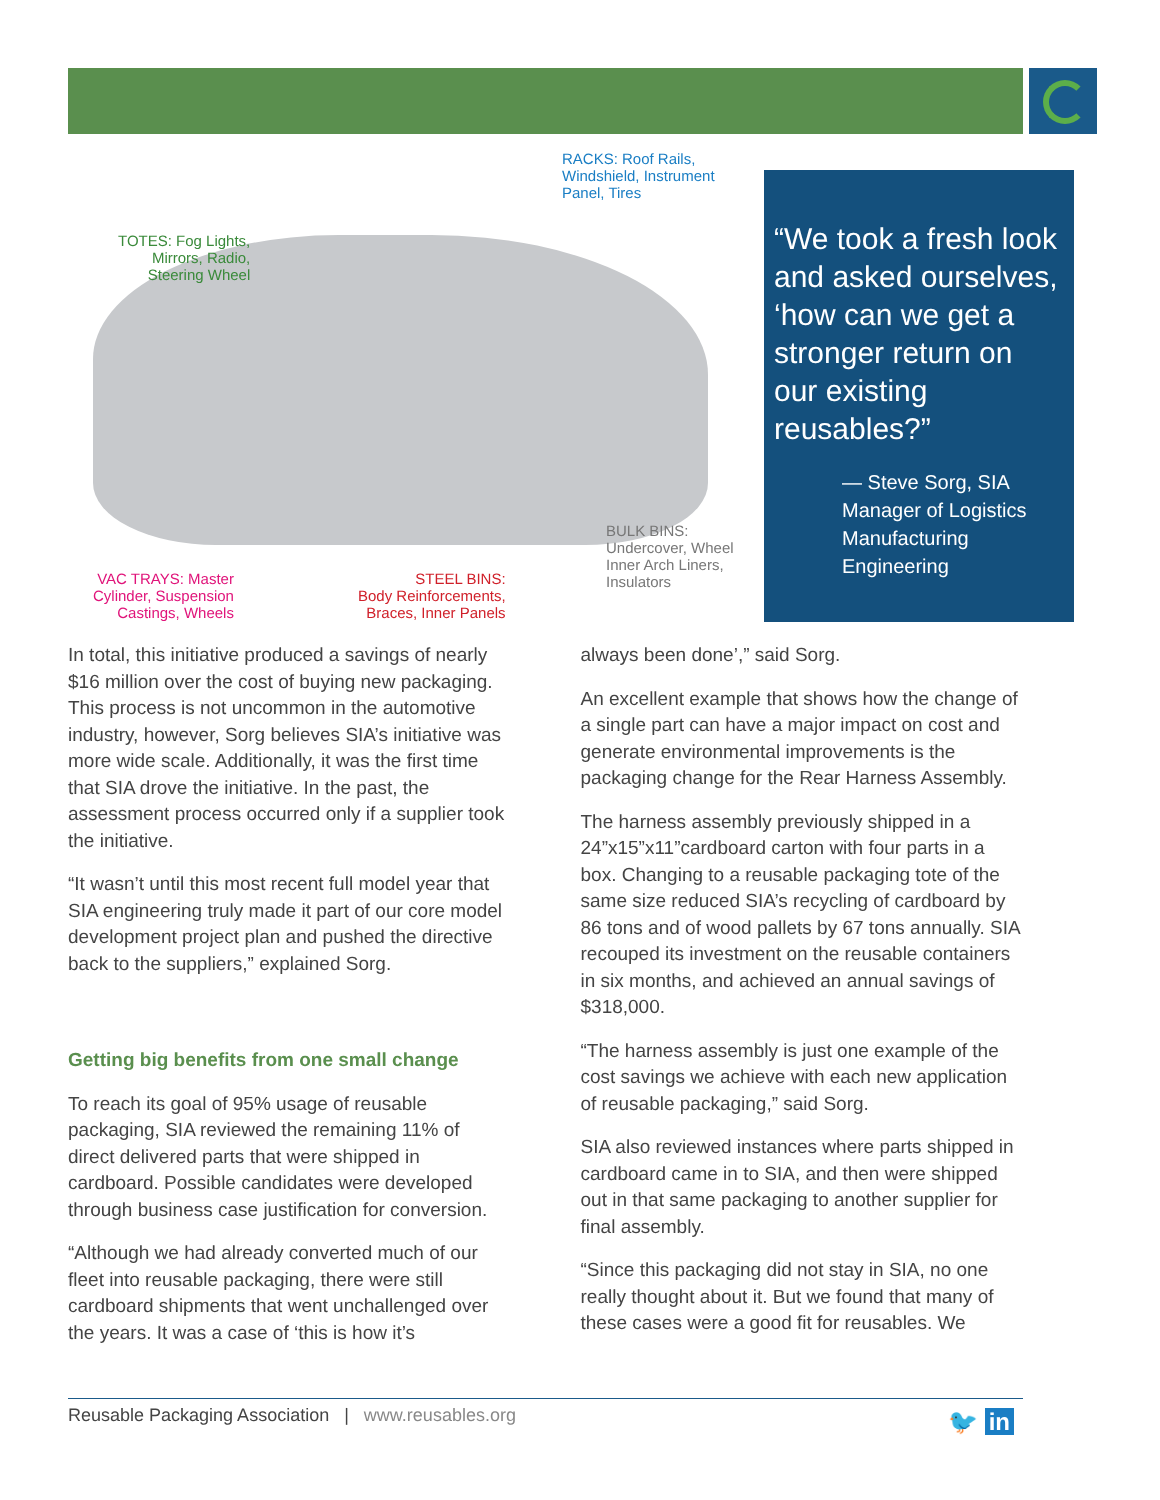RACKS: Roof Rails,
Windshield, Instrument
Panel, Tires
TOTES: Fog Lights,
Mirrors, Radio,
Steering Wheel
BULK BINS:
Undercover, Wheel
Inner Arch Liners,
Insulators
VAC TRAYS: Master
Cylinder, Suspension
Castings, Wheels
STEEL BINS:
Body Reinforcements,
Braces, Inner Panels
“We took a fresh look and asked ourselves, ‘how can we get a stronger return on our existing reusables?”
— Steve Sorg, SIA Manager of Logistics Manufacturing Engineering
In total, this initiative produced a savings of nearly $16 million over the cost of buying new packaging. This process is not uncommon in the automotive industry, however, Sorg believes SIA’s initiative was more wide scale. Additionally, it was the first time that SIA drove the initiative. In the past, the assessment process occurred only if a supplier took the initiative.
“It wasn’t until this most recent full model year that SIA engineering truly made it part of our core model development project plan and pushed the directive back to the suppliers,” explained Sorg.
Getting big benefits from one small change
To reach its goal of 95% usage of reusable packaging, SIA reviewed the remaining 11% of direct delivered parts that were shipped in cardboard. Possible candidates were developed through business case justification for conversion.
“Although we had already converted much of our fleet into reusable packaging, there were still cardboard shipments that went unchallenged over the years. It was a case of ‘this is how it’s
always been done’,” said Sorg.
An excellent example that shows how the change of a single part can have a major impact on cost and generate environmental improvements is the packaging change for the Rear Harness Assembly.
The harness assembly previously shipped in a 24”x15”x11”cardboard carton with four parts in a box. Changing to a reusable packaging tote of the same size reduced SIA’s recycling of cardboard by 86 tons and of wood pallets by 67 tons annually. SIA recouped its investment on the reusable containers in six months, and achieved an annual savings of $318,000.
“The harness assembly is just one example of the cost savings we achieve with each new application of reusable packaging,” said Sorg.
SIA also reviewed instances where parts shipped in cardboard came in to SIA, and then were shipped out in that same packaging to another supplier for final assembly.
“Since this packaging did not stay in SIA, no one really thought about it. But we found that many of these cases were a good fit for reusables. We
Reusable Packaging Association | www.reusables.org 🐦 in